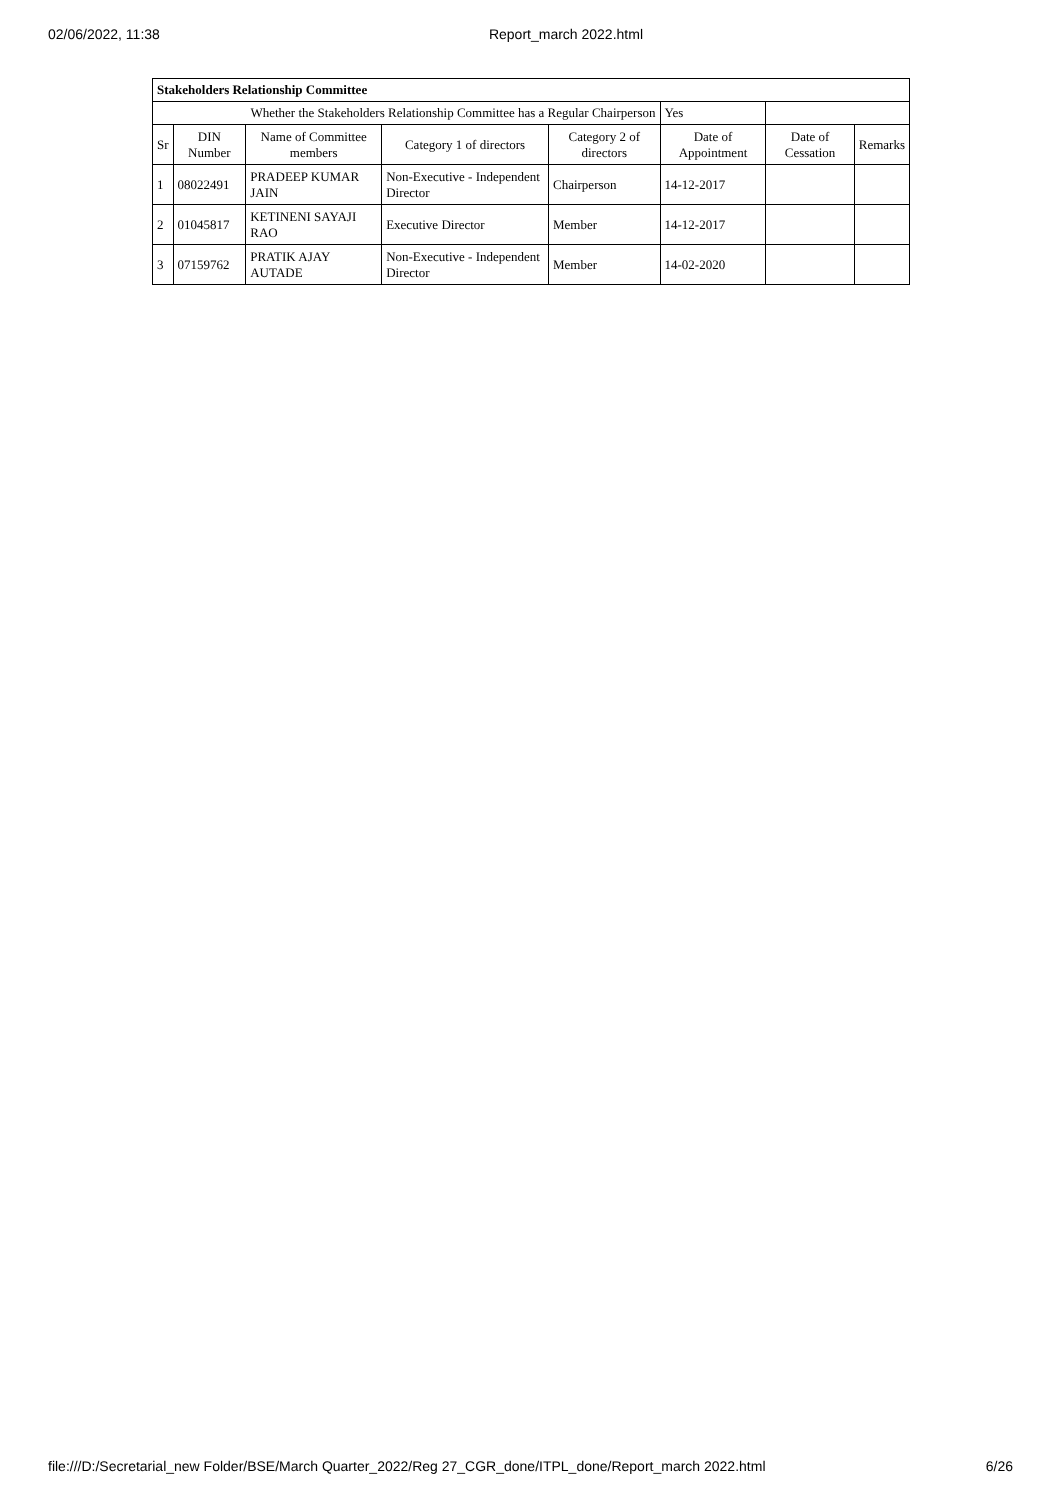02/06/2022, 11:38 Report_march 2022.html
| Stakeholders Relationship Committee | | | | | | | |
| --- | --- | --- | --- | --- | --- | --- | --- |
| Whether the Stakeholders Relationship Committee has a Regular Chairperson | | | | | Yes | | |
| Sr | DIN Number | Name of Committee members | Category 1 of directors | Category 2 of directors | Date of Appointment | Date of Cessation | Remarks |
| 1 | 08022491 | PRADEEP KUMAR JAIN | Non-Executive - Independent Director | Chairperson | 14-12-2017 | | |
| 2 | 01045817 | KETINENI SAYAJI RAO | Executive Director | Member | 14-12-2017 | | |
| 3 | 07159762 | PRATIK AJAY AUTADE | Non-Executive - Independent Director | Member | 14-02-2020 | | |
file:///D:/Secretarial_new Folder/BSE/March Quarter_2022/Reg 27_CGR_done/ITPL_done/Report_march 2022.html 6/26